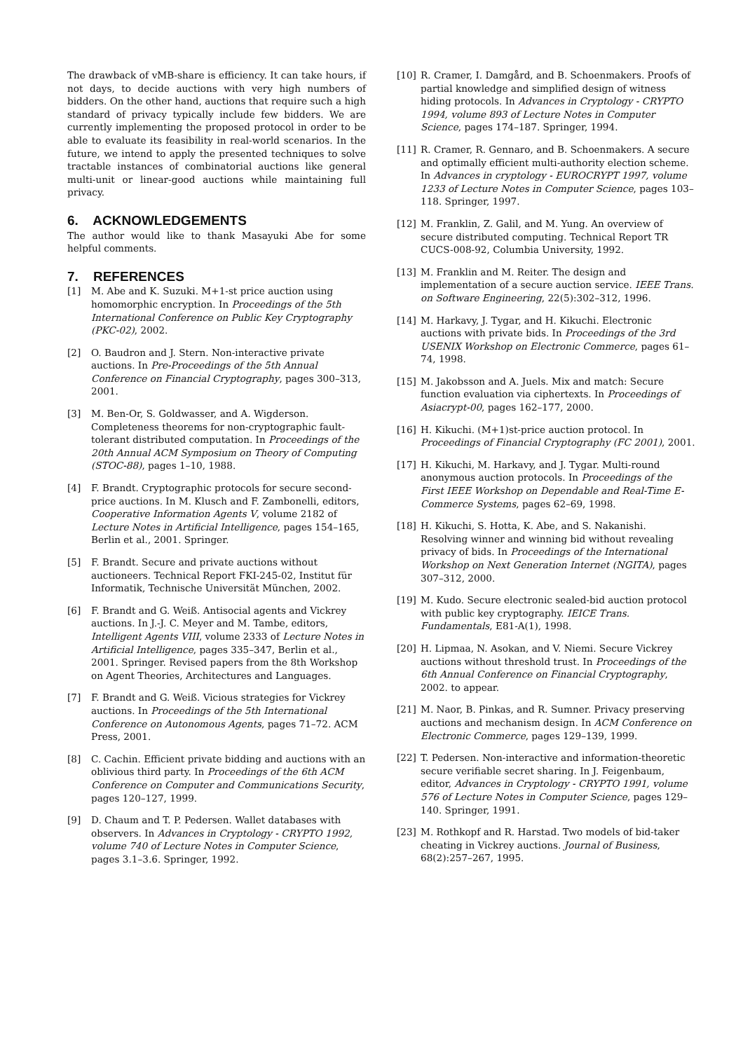The drawback of vMB-share is efficiency. It can take hours, if not days, to decide auctions with very high numbers of bidders. On the other hand, auctions that require such a high standard of privacy typically include few bidders. We are currently implementing the proposed protocol in order to be able to evaluate its feasibility in real-world scenarios. In the future, we intend to apply the presented techniques to solve tractable instances of combinatorial auctions like general multi-unit or linear-good auctions while maintaining full privacy.
6. ACKNOWLEDGEMENTS
The author would like to thank Masayuki Abe for some helpful comments.
7. REFERENCES
[1] M. Abe and K. Suzuki. M+1-st price auction using homomorphic encryption. In Proceedings of the 5th International Conference on Public Key Cryptography (PKC-02), 2002.
[2] O. Baudron and J. Stern. Non-interactive private auctions. In Pre-Proceedings of the 5th Annual Conference on Financial Cryptography, pages 300–313, 2001.
[3] M. Ben-Or, S. Goldwasser, and A. Wigderson. Completeness theorems for non-cryptographic fault-tolerant distributed computation. In Proceedings of the 20th Annual ACM Symposium on Theory of Computing (STOC-88), pages 1–10, 1988.
[4] F. Brandt. Cryptographic protocols for secure second-price auctions. In M. Klusch and F. Zambonelli, editors, Cooperative Information Agents V, volume 2182 of Lecture Notes in Artificial Intelligence, pages 154–165, Berlin et al., 2001. Springer.
[5] F. Brandt. Secure and private auctions without auctioneers. Technical Report FKI-245-02, Institut für Informatik, Technische Universität München, 2002.
[6] F. Brandt and G. Weiß. Antisocial agents and Vickrey auctions. In J.-J. C. Meyer and M. Tambe, editors, Intelligent Agents VIII, volume 2333 of Lecture Notes in Artificial Intelligence, pages 335–347, Berlin et al., 2001. Springer. Revised papers from the 8th Workshop on Agent Theories, Architectures and Languages.
[7] F. Brandt and G. Weiß. Vicious strategies for Vickrey auctions. In Proceedings of the 5th International Conference on Autonomous Agents, pages 71–72. ACM Press, 2001.
[8] C. Cachin. Efficient private bidding and auctions with an oblivious third party. In Proceedings of the 6th ACM Conference on Computer and Communications Security, pages 120–127, 1999.
[9] D. Chaum and T. P. Pedersen. Wallet databases with observers. In Advances in Cryptology - CRYPTO 1992, volume 740 of Lecture Notes in Computer Science, pages 3.1–3.6. Springer, 1992.
[10] R. Cramer, I. Damgård, and B. Schoenmakers. Proofs of partial knowledge and simplified design of witness hiding protocols. In Advances in Cryptology - CRYPTO 1994, volume 893 of Lecture Notes in Computer Science, pages 174–187. Springer, 1994.
[11] R. Cramer, R. Gennaro, and B. Schoenmakers. A secure and optimally efficient multi-authority election scheme. In Advances in cryptology - EUROCRYPT 1997, volume 1233 of Lecture Notes in Computer Science, pages 103–118. Springer, 1997.
[12] M. Franklin, Z. Galil, and M. Yung. An overview of secure distributed computing. Technical Report TR CUCS-008-92, Columbia University, 1992.
[13] M. Franklin and M. Reiter. The design and implementation of a secure auction service. IEEE Trans. on Software Engineering, 22(5):302–312, 1996.
[14] M. Harkavy, J. Tygar, and H. Kikuchi. Electronic auctions with private bids. In Proceedings of the 3rd USENIX Workshop on Electronic Commerce, pages 61–74, 1998.
[15] M. Jakobsson and A. Juels. Mix and match: Secure function evaluation via ciphertexts. In Proceedings of Asiacrypt-00, pages 162–177, 2000.
[16] H. Kikuchi. (M+1)st-price auction protocol. In Proceedings of Financial Cryptography (FC 2001), 2001.
[17] H. Kikuchi, M. Harkavy, and J. Tygar. Multi-round anonymous auction protocols. In Proceedings of the First IEEE Workshop on Dependable and Real-Time E-Commerce Systems, pages 62–69, 1998.
[18] H. Kikuchi, S. Hotta, K. Abe, and S. Nakanishi. Resolving winner and winning bid without revealing privacy of bids. In Proceedings of the International Workshop on Next Generation Internet (NGITA), pages 307–312, 2000.
[19] M. Kudo. Secure electronic sealed-bid auction protocol with public key cryptography. IEICE Trans. Fundamentals, E81-A(1), 1998.
[20] H. Lipmaa, N. Asokan, and V. Niemi. Secure Vickrey auctions without threshold trust. In Proceedings of the 6th Annual Conference on Financial Cryptography, 2002. to appear.
[21] M. Naor, B. Pinkas, and R. Sumner. Privacy preserving auctions and mechanism design. In ACM Conference on Electronic Commerce, pages 129–139, 1999.
[22] T. Pedersen. Non-interactive and information-theoretic secure verifiable secret sharing. In J. Feigenbaum, editor, Advances in Cryptology - CRYPTO 1991, volume 576 of Lecture Notes in Computer Science, pages 129–140. Springer, 1991.
[23] M. Rothkopf and R. Harstad. Two models of bid-taker cheating in Vickrey auctions. Journal of Business, 68(2):257–267, 1995.